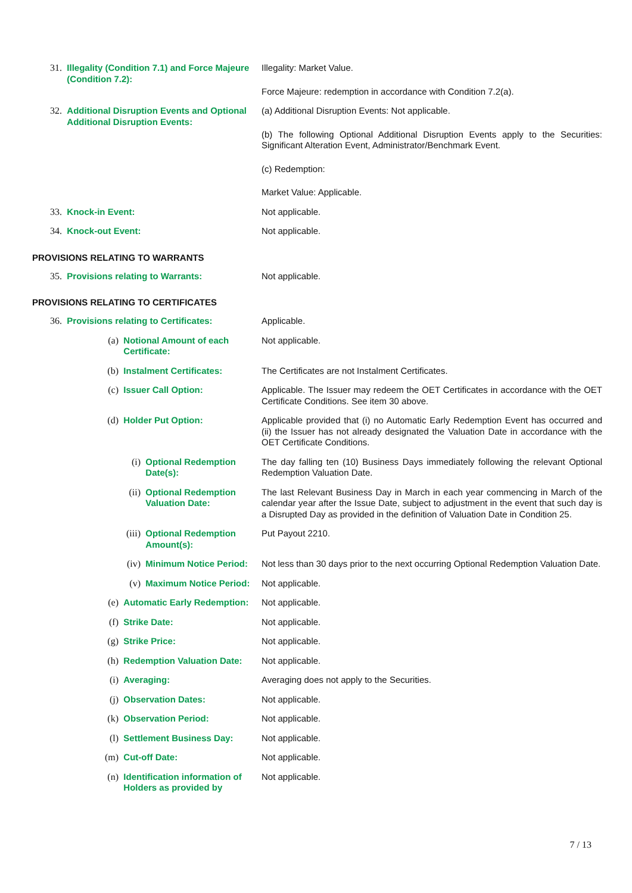31. Illegality (Condition 7.1) and Force Majeure (Condition 7.2):
Illegality: Market Value.
Force Majeure: redemption in accordance with Condition 7.2(a).
32. Additional Disruption Events and Optional Additional Disruption Events:
(a) Additional Disruption Events: Not applicable.
(b) The following Optional Additional Disruption Events apply to the Securities: Significant Alteration Event, Administrator/Benchmark Event.
(c) Redemption:
Market Value: Applicable.
33. Knock-in Event: Not applicable.
34. Knock-out Event: Not applicable.
PROVISIONS RELATING TO WARRANTS
35. Provisions relating to Warrants: Not applicable.
PROVISIONS RELATING TO CERTIFICATES
36. Provisions relating to Certificates: Applicable.
(a) Notional Amount of each Certificate: Not applicable.
(b) Instalment Certificates: The Certificates are not Instalment Certificates.
(c) Issuer Call Option: Applicable. The Issuer may redeem the OET Certificates in accordance with the OET Certificate Conditions. See item 30 above.
(d) Holder Put Option: Applicable provided that (i) no Automatic Early Redemption Event has occurred and (ii) the Issuer has not already designated the Valuation Date in accordance with the OET Certificate Conditions.
(i) Optional Redemption Date(s): The day falling ten (10) Business Days immediately following the relevant Optional Redemption Valuation Date.
(ii) Optional Redemption Valuation Date: The last Relevant Business Day in March in each year commencing in March of the calendar year after the Issue Date, subject to adjustment in the event that such day is a Disrupted Day as provided in the definition of Valuation Date in Condition 25.
(iii) Optional Redemption Amount(s): Put Payout 2210.
(iv) Minimum Notice Period: Not less than 30 days prior to the next occurring Optional Redemption Valuation Date.
(v) Maximum Notice Period: Not applicable.
(e) Automatic Early Redemption: Not applicable.
(f) Strike Date: Not applicable.
(g) Strike Price: Not applicable.
(h) Redemption Valuation Date: Not applicable.
(i) Averaging: Averaging does not apply to the Securities.
(j) Observation Dates: Not applicable.
(k) Observation Period: Not applicable.
(l) Settlement Business Day: Not applicable.
(m) Cut-off Date: Not applicable.
(n) Identification information of Holders as provided by
Not applicable.
7 / 13